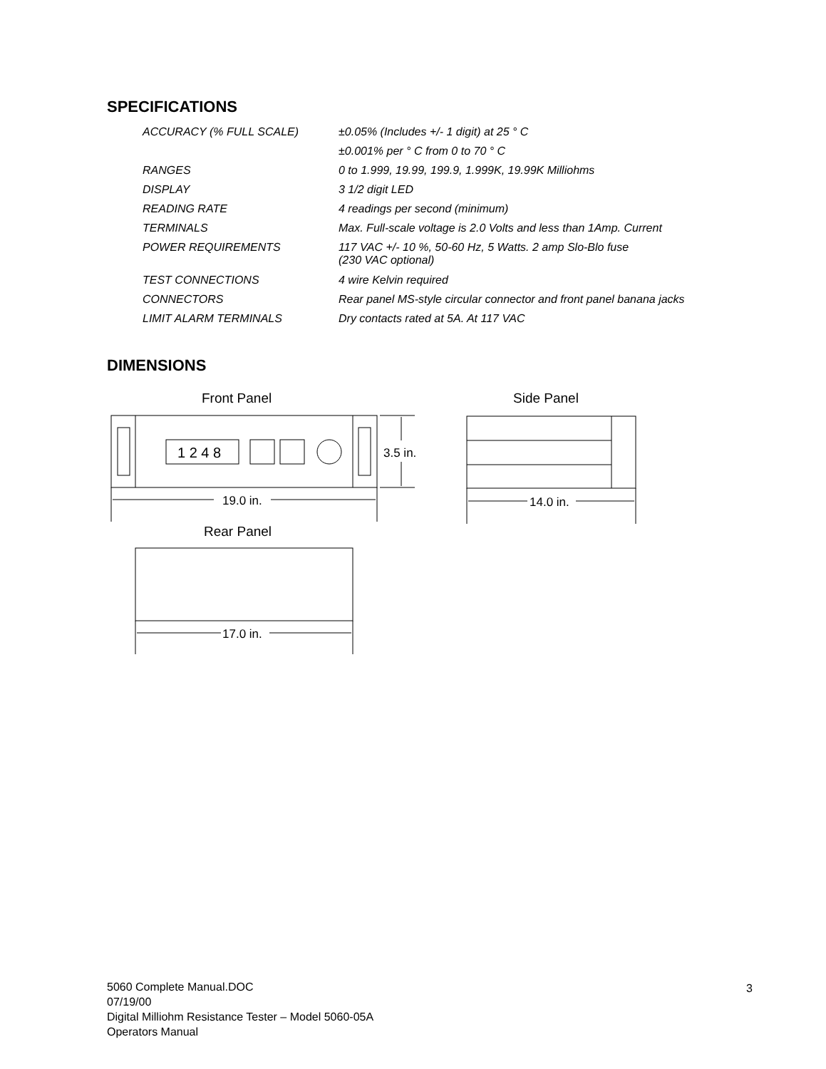SPECIFICATIONS
| ACCURACY (% FULL SCALE) | ±0.05% (Includes +/- 1 digit) at 25 ° C |
| | ±0.001% per ° C from 0 to 70 ° C |
| RANGES | 0 to 1.999, 19.99, 199.9, 1.999K, 19.99K Milliohms |
| DISPLAY | 3 1/2 digit LED |
| READING RATE | 4 readings per second (minimum) |
| TERMINALS | Max. Full-scale voltage is 2.0 Volts and less than 1Amp. Current |
| POWER REQUIREMENTS | 117 VAC +/- 10 %, 50-60 Hz, 5 Watts. 2 amp Slo-Blo fuse (230 VAC optional) |
| TEST CONNECTIONS | 4 wire Kelvin required |
| CONNECTORS | Rear panel MS-style circular connector and front panel banana jacks |
| LIMIT ALARM TERMINALS | Dry contacts rated at 5A. At 117 VAC |
DIMENSIONS
Front Panel
Side Panel
Rear Panel
1 2 4 8
3.5 in.
19.0 in.
14.0 in.
17.0 in.
5060 Complete Manual.DOC
07/19/00
Digital Milliohm Resistance Tester – Model 5060-05A
Operators Manual
3